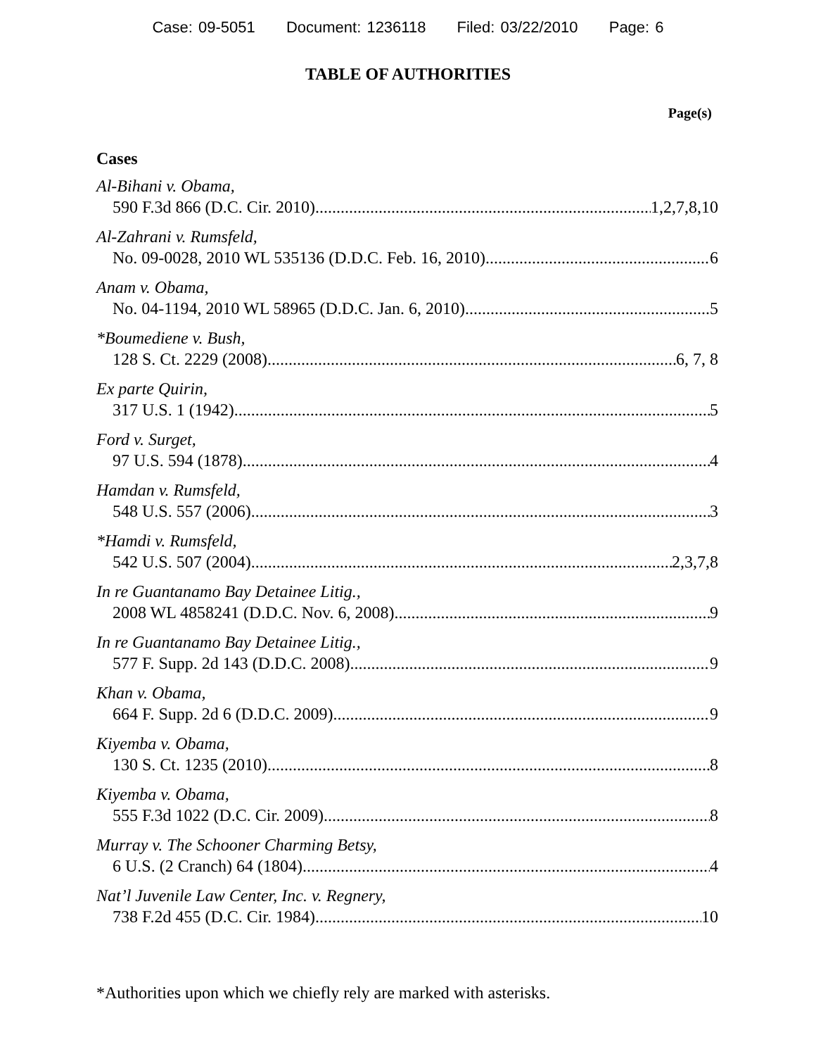Case: 09-5051 Document: 1236118 Filed: 03/22/2010 Page: 6
TABLE OF AUTHORITIES
Page(s)
Cases
Al-Bihani v. Obama,
590 F.3d 866 (D.C. Cir. 2010) 1,2,7,8,10
Al-Zahrani v. Rumsfeld,
No. 09-0028, 2010 WL 535136 (D.D.C. Feb. 16, 2010) 6
Anam v. Obama,
No. 04-1194, 2010 WL 58965 (D.D.C. Jan. 6, 2010) 5
*Boumediene v. Bush,
128 S. Ct. 2229 (2008) 6, 7, 8
Ex parte Quirin,
317 U.S. 1 (1942) 5
Ford v. Surget,
97 U.S. 594 (1878) 4
Hamdan v. Rumsfeld,
548 U.S. 557 (2006) 3
*Hamdi v. Rumsfeld,
542 U.S. 507 (2004) 2,3,7,8
In re Guantanamo Bay Detainee Litig.,
2008 WL 4858241 (D.D.C. Nov. 6, 2008) 9
In re Guantanamo Bay Detainee Litig.,
577 F. Supp. 2d 143 (D.D.C. 2008) 9
Khan v. Obama,
664 F. Supp. 2d 6 (D.D.C. 2009) 9
Kiyemba v. Obama,
130 S. Ct. 1235 (2010) 8
Kiyemba v. Obama,
555 F.3d 1022 (D.C. Cir. 2009) 8
Murray v. The Schooner Charming Betsy,
6 U.S. (2 Cranch) 64 (1804) 4
Nat’l Juvenile Law Center, Inc. v. Regnery,
738 F.2d 455 (D.C. Cir. 1984) 10
*Authorities upon which we chiefly rely are marked with asterisks.